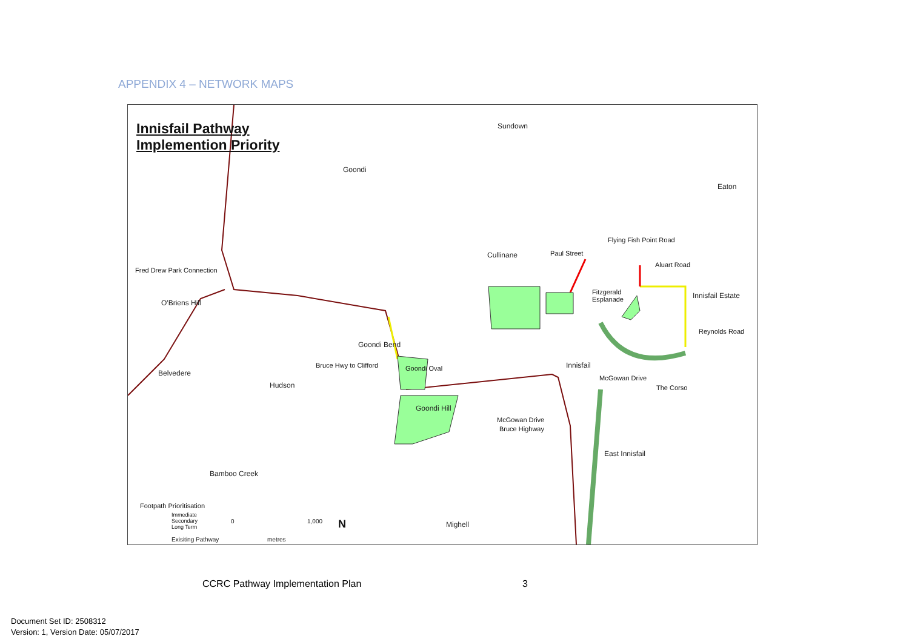APPENDIX 4 – NETWORK MAPS
Innisfail Pathway
Implemention Priority
Sundown
Goondi
Eaton
Flying Fish Point Road
Cullinane Paul Street
Aluart Road
Fred Drew Park Connection
Fitzgerald
Esplanade
Innisfail Estate
O'Briens Hill
Reynolds Road
Goondi Bend
Bruce Hwy to Clifford Goondi Oval Innisfail
Belvedere
McGowan Drive
Hudson The Corso
Goondi Hill
McGowan Drive
Bruce Highway
East Innisfail
Bamboo Creek
Footpath Prioritisation
Immediate
Secondary
Long Term
Exisiting Pathway
0 1,000
metres
N Mighell
CCRC Pathway Implementation Plan
3
Document Set ID: 2508312
Version: 1, Version Date: 05/07/2017